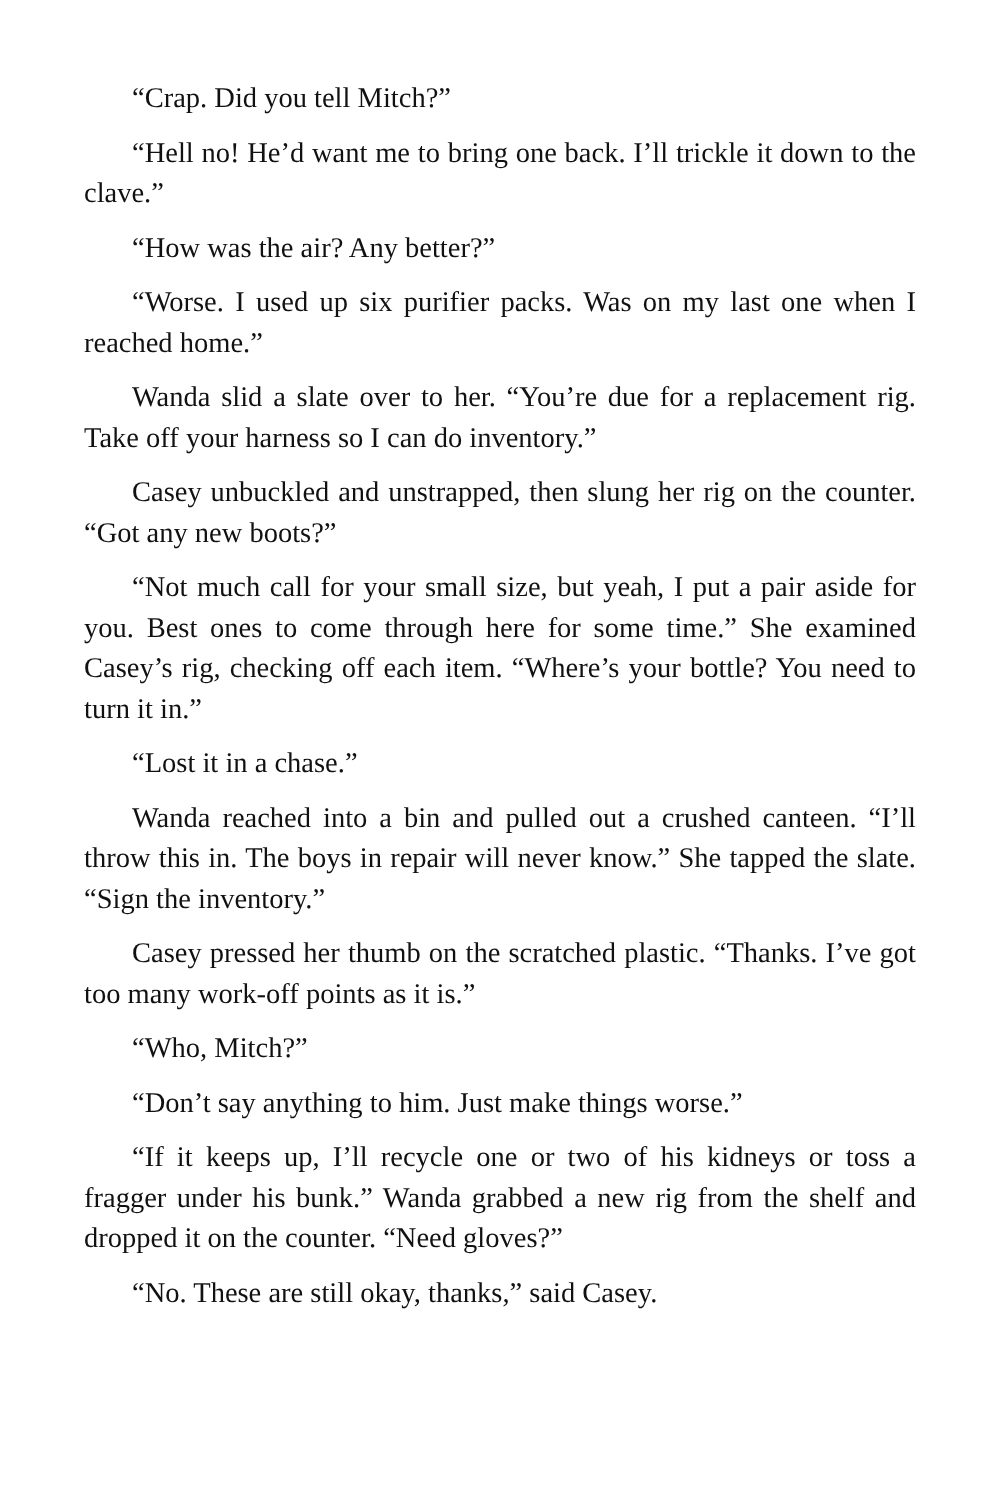“Crap. Did you tell Mitch?”
“Hell no! He’d want me to bring one back. I’ll trickle it down to the clave.”
“How was the air? Any better?”
“Worse. I used up six purifier packs. Was on my last one when I reached home.”
Wanda slid a slate over to her. “You’re due for a replacement rig. Take off your harness so I can do inventory.”
Casey unbuckled and unstrapped, then slung her rig on the counter. “Got any new boots?”
“Not much call for your small size, but yeah, I put a pair aside for you. Best ones to come through here for some time.” She examined Casey’s rig, checking off each item. “Where’s your bottle? You need to turn it in.”
“Lost it in a chase.”
Wanda reached into a bin and pulled out a crushed canteen. “I’ll throw this in. The boys in repair will never know.” She tapped the slate. “Sign the inventory.”
Casey pressed her thumb on the scratched plastic. “Thanks. I’ve got too many work-off points as it is.”
“Who, Mitch?”
“Don’t say anything to him. Just make things worse.”
“If it keeps up, I’ll recycle one or two of his kidneys or toss a fragger under his bunk.” Wanda grabbed a new rig from the shelf and dropped it on the counter. “Need gloves?”
“No. These are still okay, thanks,” said Casey.